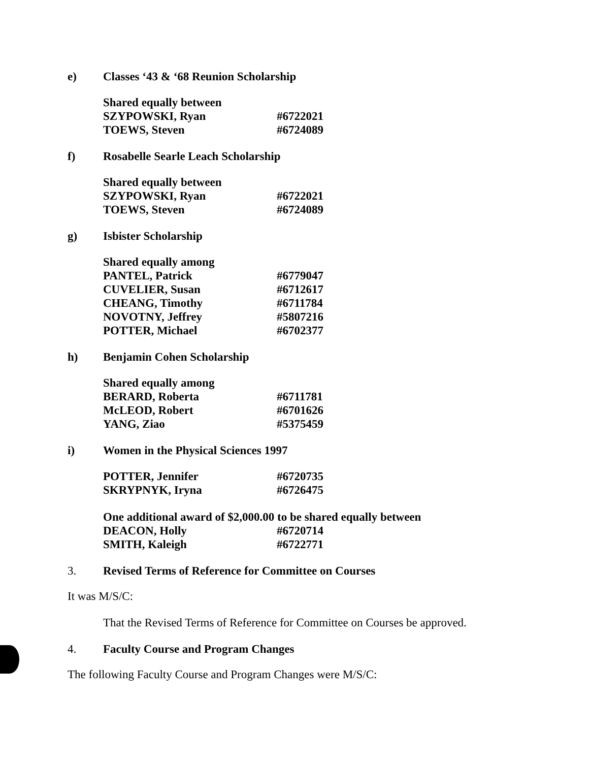e) Classes ‘43 & ‘68 Reunion Scholarship
| Shared equally between | |
| SZYPOWSKI, Ryan | #6722021 |
| TOEWS, Steven | #6724089 |
f) Rosabelle Searle Leach Scholarship
| Shared equally between | |
| SZYPOWSKI, Ryan | #6722021 |
| TOEWS, Steven | #6724089 |
g) Isbister Scholarship
| Shared equally among | |
| PANTEL, Patrick | #6779047 |
| CUVELIER, Susan | #6712617 |
| CHEANG, Timothy | #6711784 |
| NOVOTNY, Jeffrey | #5807216 |
| POTTER, Michael | #6702377 |
h) Benjamin Cohen Scholarship
| Shared equally among | |
| BERARD, Roberta | #6711781 |
| McLEOD, Robert | #6701626 |
| YANG, Ziao | #5375459 |
i) Women in the Physical Sciences 1997
| POTTER, Jennifer | #6720735 |
| SKRYPNYK, Iryna | #6726475 |
| One additional award of $2,000.00 to be shared equally between | |
| DEACON, Holly | #6720714 |
| SMITH, Kaleigh | #6722771 |
3. Revised Terms of Reference for Committee on Courses
It was M/S/C:
That the Revised Terms of Reference for Committee on Courses be approved.
4. Faculty Course and Program Changes
The following Faculty Course and Program Changes were M/S/C: